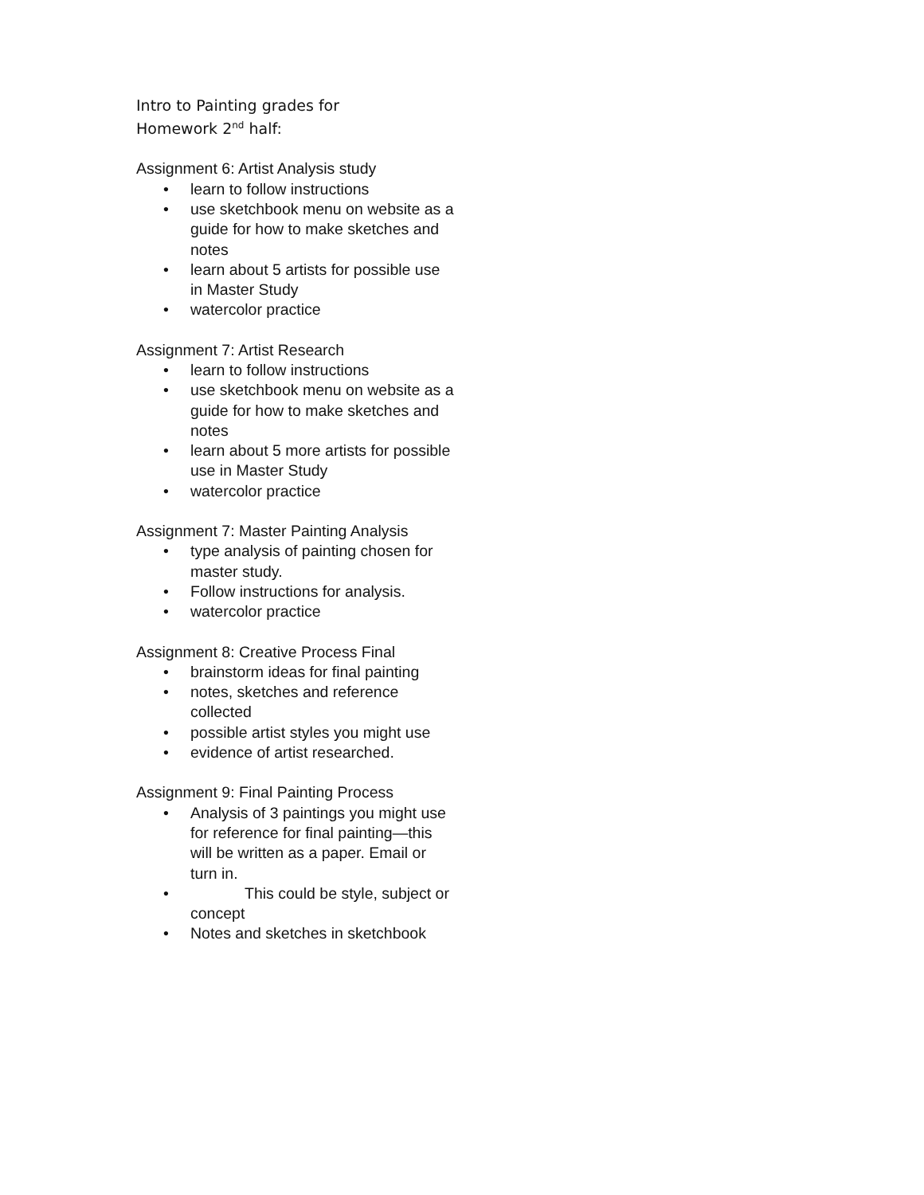Intro to Painting grades for
Homework 2<sup>nd</sup> half:
Assignment 6: Artist Analysis study
• learn to follow instructions
• use sketchbook menu on website as a guide for how to make sketches and notes
• learn about 5 artists for possible use in Master Study
• watercolor practice
Assignment 7: Artist Research
• learn to follow instructions
• use sketchbook menu on website as a guide for how to make sketches and notes
• learn about 5 more artists for possible use in Master Study
• watercolor practice
Assignment 7: Master Painting Analysis
• type analysis of painting chosen for master study.
• Follow instructions for analysis.
• watercolor practice
Assignment 8: Creative Process Final
• brainstorm ideas for final painting
• notes, sketches and reference collected
• possible artist styles you might use
• evidence of artist researched.
Assignment 9: Final Painting Process
• Analysis of 3 paintings you might use for reference for final painting—this will be written as a paper. Email or turn in.
• This could be style, subject or concept
• Notes and sketches in sketchbook